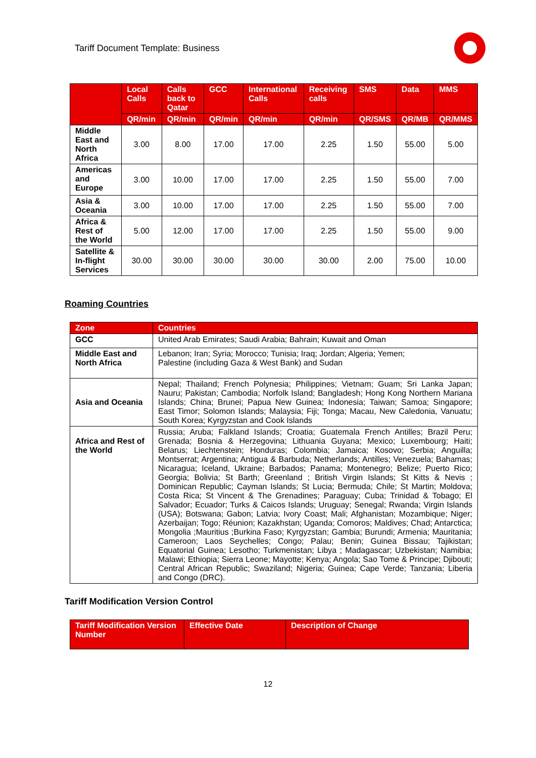Tariff Document Template: Business
| | Local Calls | Calls back to Qatar | GCC | International Calls | Receiving calls | SMS | Data | MMS |
| --- | --- | --- | --- | --- | --- | --- | --- | --- |
| | QR/min | QR/min | QR/min | QR/min | QR/min | QR/SMS | QR/MB | QR/MMS |
| Middle East and North Africa | 3.00 | 8.00 | 17.00 | 17.00 | 2.25 | 1.50 | 55.00 | 5.00 |
| Americas and Europe | 3.00 | 10.00 | 17.00 | 17.00 | 2.25 | 1.50 | 55.00 | 7.00 |
| Asia & Oceania | 3.00 | 10.00 | 17.00 | 17.00 | 2.25 | 1.50 | 55.00 | 7.00 |
| Africa & Rest of the World | 5.00 | 12.00 | 17.00 | 17.00 | 2.25 | 1.50 | 55.00 | 9.00 |
| Satellite & In-flight Services | 30.00 | 30.00 | 30.00 | 30.00 | 30.00 | 2.00 | 75.00 | 10.00 |
Roaming Countries
| Zone | Countries |
| --- | --- |
| GCC | United Arab Emirates; Saudi Arabia; Bahrain; Kuwait and Oman |
| Middle East and North Africa | Lebanon; Iran; Syria; Morocco; Tunisia; Iraq; Jordan; Algeria; Yemen; Palestine (including Gaza & West Bank) and Sudan |
| Asia and Oceania | Nepal; Thailand; French Polynesia; Philippines; Vietnam; Guam; Sri Lanka Japan; Nauru; Pakistan; Cambodia; Norfolk Island; Bangladesh; Hong Kong Northern Mariana Islands; China; Brunei; Papua New Guinea; Indonesia; Taiwan; Samoa; Singapore; East Timor; Solomon Islands; Malaysia; Fiji; Tonga; Macau, New Caledonia, Vanuatu; South Korea; Kyrgyzstan and Cook Islands |
| Africa and Rest of the World | Russia; Aruba; Falkland Islands; Croatia; Guatemala French Antilles; Brazil Peru; Grenada; Bosnia & Herzegovina; Lithuania Guyana; Mexico; Luxembourg; Haiti; Belarus; Liechtenstein; Honduras; Colombia; Jamaica; Kosovo; Serbia; Anguilla; Montserrat; Argentina; Antigua & Barbuda; Netherlands; Antilles; Venezuela; Bahamas; Nicaragua; Iceland, Ukraine; Barbados; Panama; Montenegro; Belize; Puerto Rico; Georgia; Bolivia; St Barth; Greenland ; British Virgin Islands; St Kitts & Nevis ; Dominican Republic; Cayman Islands; St Lucia; Bermuda; Chile; St Martin; Moldova; Costa Rica; St Vincent & The Grenadines; Paraguay; Cuba; Trinidad & Tobago; El Salvador; Ecuador; Turks & Caicos Islands; Uruguay; Senegal; Rwanda; Virgin Islands (USA); Botswana; Gabon; Latvia; Ivory Coast; Mali; Afghanistan; Mozambique; Niger; Azerbaijan; Togo; Réunion; Kazakhstan; Uganda; Comoros; Maldives; Chad; Antarctica; Mongolia ;Mauritius ;Burkina Faso; Kyrgyzstan; Gambia; Burundi; Armenia; Mauritania; Cameroon; Laos Seychelles; Congo; Palau; Benin; Guinea Bissau; Tajikistan; Equatorial Guinea; Lesotho; Turkmenistan; Libya ; Madagascar; Uzbekistan; Namibia; Malawi; Ethiopia; Sierra Leone; Mayotte; Kenya; Angola; Sao Tome & Principe; Djibouti; Central African Republic; Swaziland; Nigeria; Guinea; Cape Verde; Tanzania; Liberia and Congo (DRC). |
Tariff Modification Version Control
| Tariff Modification Version Number | Effective Date | Description of Change |
| --- | --- | --- |
12